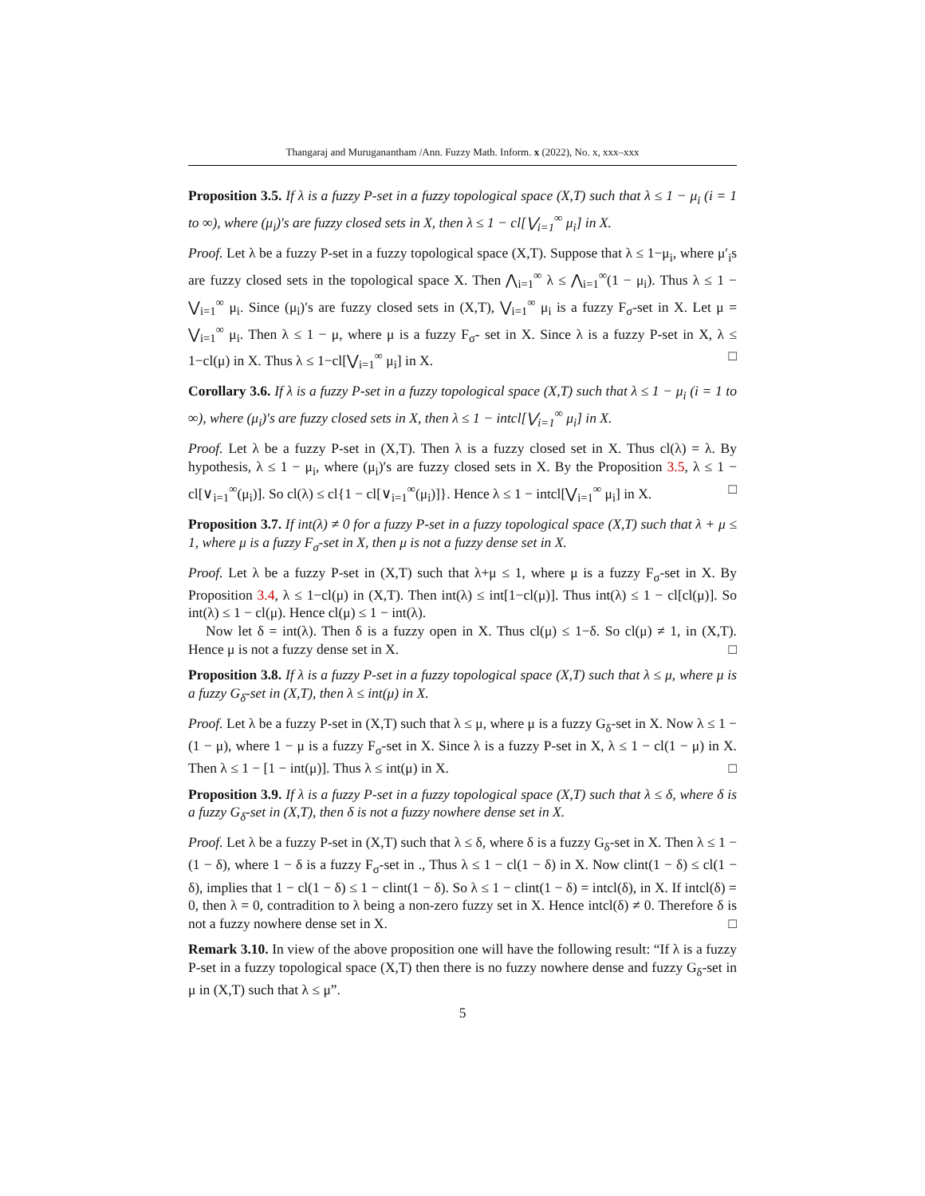Thangaraj and Muruganantham /Ann. Fuzzy Math. Inform. x (2022), No. x, xxx–xxx
Proposition 3.5. If λ is a fuzzy P-set in a fuzzy topological space (X,T) such that λ ≤ 1 − μ<sub>i</sub> (i = 1 to ∞), where (μ<sub>i</sub>)′s are fuzzy closed sets in X, then λ ≤ 1 − cl[⋁<sub>i=1</sub><sup>∞</sup> μ<sub>i</sub>] in X.
Proof. Let λ be a fuzzy P-set in a fuzzy topological space (X,T). Suppose that λ ≤ 1−μ<sub>i</sub>, where μ′<sub>i</sub>s are fuzzy closed sets in the topological space X. Then ⋀<sub>i=1</sub><sup>∞</sup> λ ≤ ⋀<sub>i=1</sub><sup>∞</sup>(1 − μ<sub>i</sub>). Thus λ ≤ 1 − ⋁<sub>i=1</sub><sup>∞</sup> μ<sub>i</sub>. Since (μ<sub>i</sub>)′s are fuzzy closed sets in (X,T), ⋁<sub>i=1</sub><sup>∞</sup> μ<sub>i</sub> is a fuzzy F<sub>σ</sub>-set in X. Let μ = ⋁<sub>i=1</sub><sup>∞</sup> μ<sub>i</sub>. Then λ ≤ 1 − μ, where μ is a fuzzy F<sub>σ</sub>- set in X. Since λ is a fuzzy P-set in X, λ ≤ 1−cl(μ) in X. Thus λ ≤ 1−cl[⋁<sub>i=1</sub><sup>∞</sup> μ<sub>i</sub>] in X. □
Corollary 3.6. If λ is a fuzzy P-set in a fuzzy topological space (X,T) such that λ ≤ 1 − μ<sub>i</sub> (i = 1 to ∞), where (μ<sub>i</sub>)′s are fuzzy closed sets in X, then λ ≤ 1 − intcl[⋁<sub>i=1</sub><sup>∞</sup> μ<sub>i</sub>] in X.
Proof. Let λ be a fuzzy P-set in (X,T). Then λ is a fuzzy closed set in X. Thus cl(λ) = λ. By hypothesis, λ ≤ 1 − μ<sub>i</sub>, where (μ<sub>i</sub>)′s are fuzzy closed sets in X. By the Proposition 3.5, λ ≤ 1 − cl[∨<sub>i=1</sub><sup>∞</sup>(μ<sub>i</sub>)]. So cl(λ) ≤ cl{1 − cl[∨<sub>i=1</sub><sup>∞</sup>(μ<sub>i</sub>)]}. Hence λ ≤ 1 − intcl[⋁<sub>i=1</sub><sup>∞</sup> μ<sub>i</sub>] in X. □
Proposition 3.7. If int(λ) ≠ 0 for a fuzzy P-set in a fuzzy topological space (X,T) such that λ + μ ≤ 1, where μ is a fuzzy F<sub>σ</sub>-set in X, then μ is not a fuzzy dense set in X.
Proof. Let λ be a fuzzy P-set in (X,T) such that λ+μ ≤ 1, where μ is a fuzzy F<sub>σ</sub>-set in X. By Proposition 3.4, λ ≤ 1−cl(μ) in (X,T). Then int(λ) ≤ int[1−cl(μ)]. Thus int(λ) ≤ 1 − cl[cl(μ)]. So int(λ) ≤ 1 − cl(μ). Hence cl(μ) ≤ 1 − int(λ).
Now let δ = int(λ). Then δ is a fuzzy open in X. Thus cl(μ) ≤ 1−δ. So cl(μ) ≠ 1, in (X,T). Hence μ is not a fuzzy dense set in X. □
Proposition 3.8. If λ is a fuzzy P-set in a fuzzy topological space (X,T) such that λ ≤ μ, where μ is a fuzzy G<sub>δ</sub>-set in (X,T), then λ ≤ int(μ) in X.
Proof. Let λ be a fuzzy P-set in (X,T) such that λ ≤ μ, where μ is a fuzzy G<sub>δ</sub>-set in X. Now λ ≤ 1 − (1 − μ), where 1 − μ is a fuzzy F<sub>σ</sub>-set in X. Since λ is a fuzzy P-set in X, λ ≤ 1 − cl(1 − μ) in X. Then λ ≤ 1 − [1 − int(μ)]. Thus λ ≤ int(μ) in X. □
Proposition 3.9. If λ is a fuzzy P-set in a fuzzy topological space (X,T) such that λ ≤ δ, where δ is a fuzzy G<sub>δ</sub>-set in (X,T), then δ is not a fuzzy nowhere dense set in X.
Proof. Let λ be a fuzzy P-set in (X,T) such that λ ≤ δ, where δ is a fuzzy G<sub>δ</sub>-set in X. Then λ ≤ 1 − (1 − δ), where 1 − δ is a fuzzy F<sub>σ</sub>-set in ., Thus λ ≤ 1 − cl(1 − δ) in X. Now clint(1 − δ) ≤ cl(1 − δ), implies that 1 − cl(1 − δ) ≤ 1 − clint(1 − δ). So λ ≤ 1 − clint(1 − δ) = intcl(δ), in X. If intcl(δ) = 0, then λ = 0, contradition to λ being a non-zero fuzzy set in X. Hence intcl(δ) ≠ 0. Therefore δ is not a fuzzy nowhere dense set in X. □
Remark 3.10. In view of the above proposition one will have the following result: “If λ is a fuzzy P-set in a fuzzy topological space (X,T) then there is no fuzzy nowhere dense and fuzzy G<sub>δ</sub>-set in μ in (X,T) such that λ ≤ μ”.
5